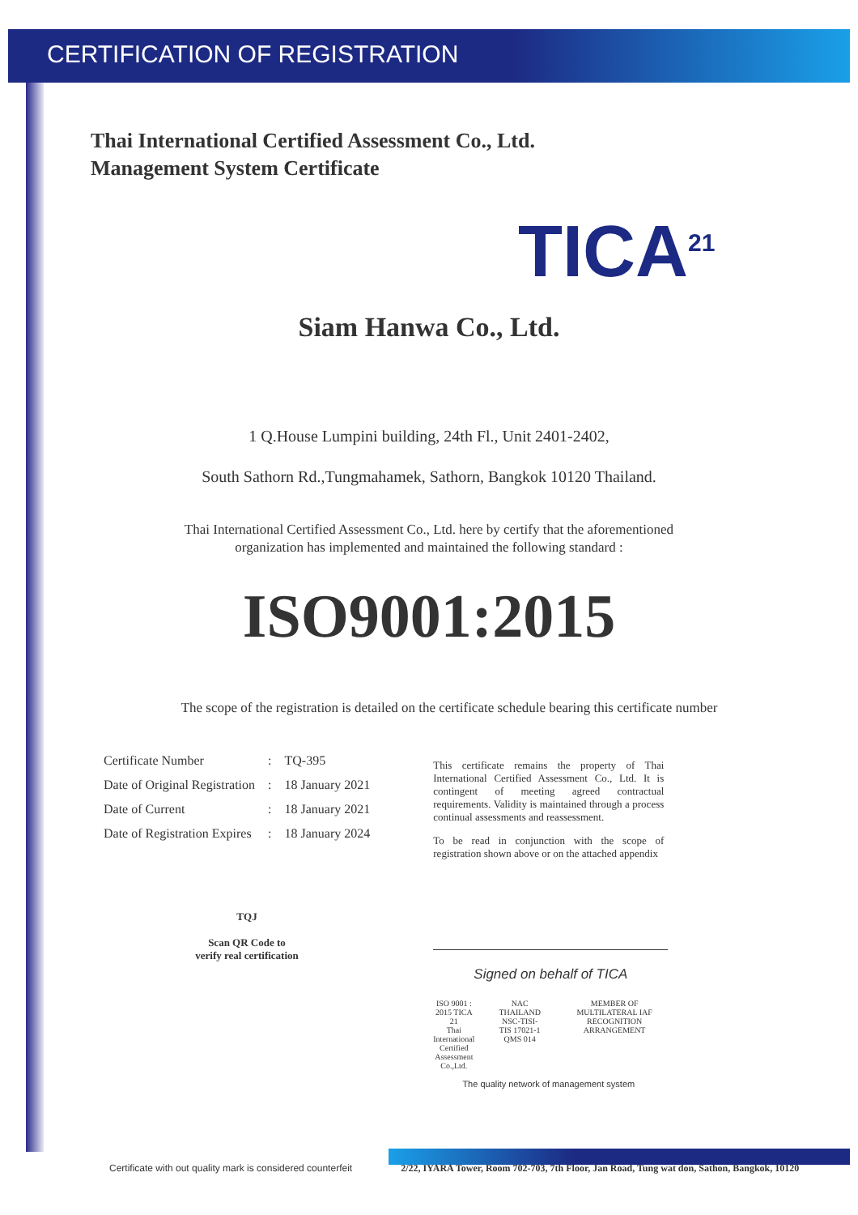CERTIFICATION OF REGISTRATION
Thai International Certified Assessment Co., Ltd.
Management System Certificate
TICA<sup>21</sup>
Siam Hanwa Co., Ltd.
1 Q.House Lumpini building, 24th Fl., Unit 2401-2402,
South Sathorn Rd.,Tungmahamek, Sathorn, Bangkok 10120 Thailand.
Thai International Certified Assessment Co., Ltd. here by certify that the aforementioned
organization has implemented and maintained the following standard :
ISO9001:2015
The scope of the registration is detailed on the certificate schedule bearing this certificate number
| Certificate Number | : | TQ-395 |
| Date of Original Registration | : | 18 January 2021 |
| Date of Current | : | 18 January 2021 |
| Date of Registration Expires | : | 18 January 2024 |
TQJ
Scan QR Code to
verify real certification
This certificate remains the property of Thai International Certified Assessment Co., Ltd. It is contingent of meeting agreed contractual requirements. Validity is maintained through a process continual assessments and reassessment.
To be read in conjunction with the scope of registration shown above or on the attached appendix
Signed on behalf of TICA
ISO 9001 : 2015 TICA 21
Thai International Certified
Assessment Co.,Ltd.
NAC THAILAND
NSC-TISI-TIS 17021-1
QMS 014
MEMBER OF MULTILATERAL IAF RECOGNITION ARRANGEMENT
The quality network of management system
Certificate with out quality mark is considered counterfeit
2/22, IYARA Tower, Room 702-703, 7th Floor, Jan Road, Tung wat don, Sathon, Bangkok, 10120